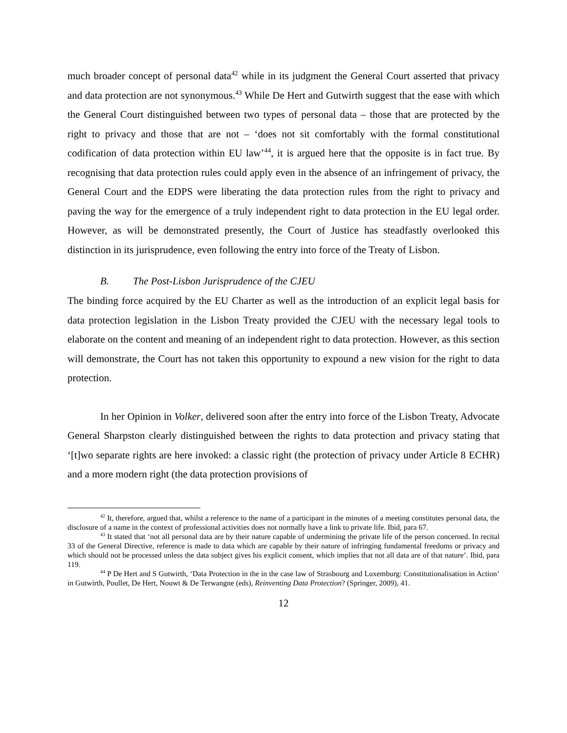much broader concept of personal data<sup>42</sup> while in its judgment the General Court asserted that privacy and data protection are not synonymous.<sup>43</sup> While De Hert and Gutwirth suggest that the ease with which the General Court distinguished between two types of personal data – those that are protected by the right to privacy and those that are not – ‘does not sit comfortably with the formal constitutional codification of data protection within EU law’<sup>44</sup>, it is argued here that the opposite is in fact true. By recognising that data protection rules could apply even in the absence of an infringement of privacy, the General Court and the EDPS were liberating the data protection rules from the right to privacy and paving the way for the emergence of a truly independent right to data protection in the EU legal order. However, as will be demonstrated presently, the Court of Justice has steadfastly overlooked this distinction in its jurisprudence, even following the entry into force of the Treaty of Lisbon.
B. The Post-Lisbon Jurisprudence of the CJEU
The binding force acquired by the EU Charter as well as the introduction of an explicit legal basis for data protection legislation in the Lisbon Treaty provided the CJEU with the necessary legal tools to elaborate on the content and meaning of an independent right to data protection. However, as this section will demonstrate, the Court has not taken this opportunity to expound a new vision for the right to data protection.
In her Opinion in Volker, delivered soon after the entry into force of the Lisbon Treaty, Advocate General Sharpston clearly distinguished between the rights to data protection and privacy stating that ‘[t]wo separate rights are here invoked: a classic right (the protection of privacy under Article 8 ECHR) and a more modern right (the data protection provisions of
<sup>42</sup> It, therefore, argued that, whilst a reference to the name of a participant in the minutes of a meeting constitutes personal data, the disclosure of a name in the context of professional activities does not normally have a link to private life. Ibid, para 67.
<sup>43</sup> It stated that ‘not all personal data are by their nature capable of undermining the private life of the person concerned. In recital 33 of the General Directive, reference is made to data which are capable by their nature of infringing fundamental freedoms or privacy and which should not be processed unless the data subject gives his explicit consent, which implies that not all data are of that nature’. Ibid, para 119.
<sup>44</sup> P De Hert and S Gutwirth, ‘Data Protection in the in the case law of Strasbourg and Luxemburg: Constitutionalisation in Action’ in Gutwirth, Poullet, De Hert, Nouwt & De Terwangne (eds), Reinventing Data Protection? (Springer, 2009), 41.
12